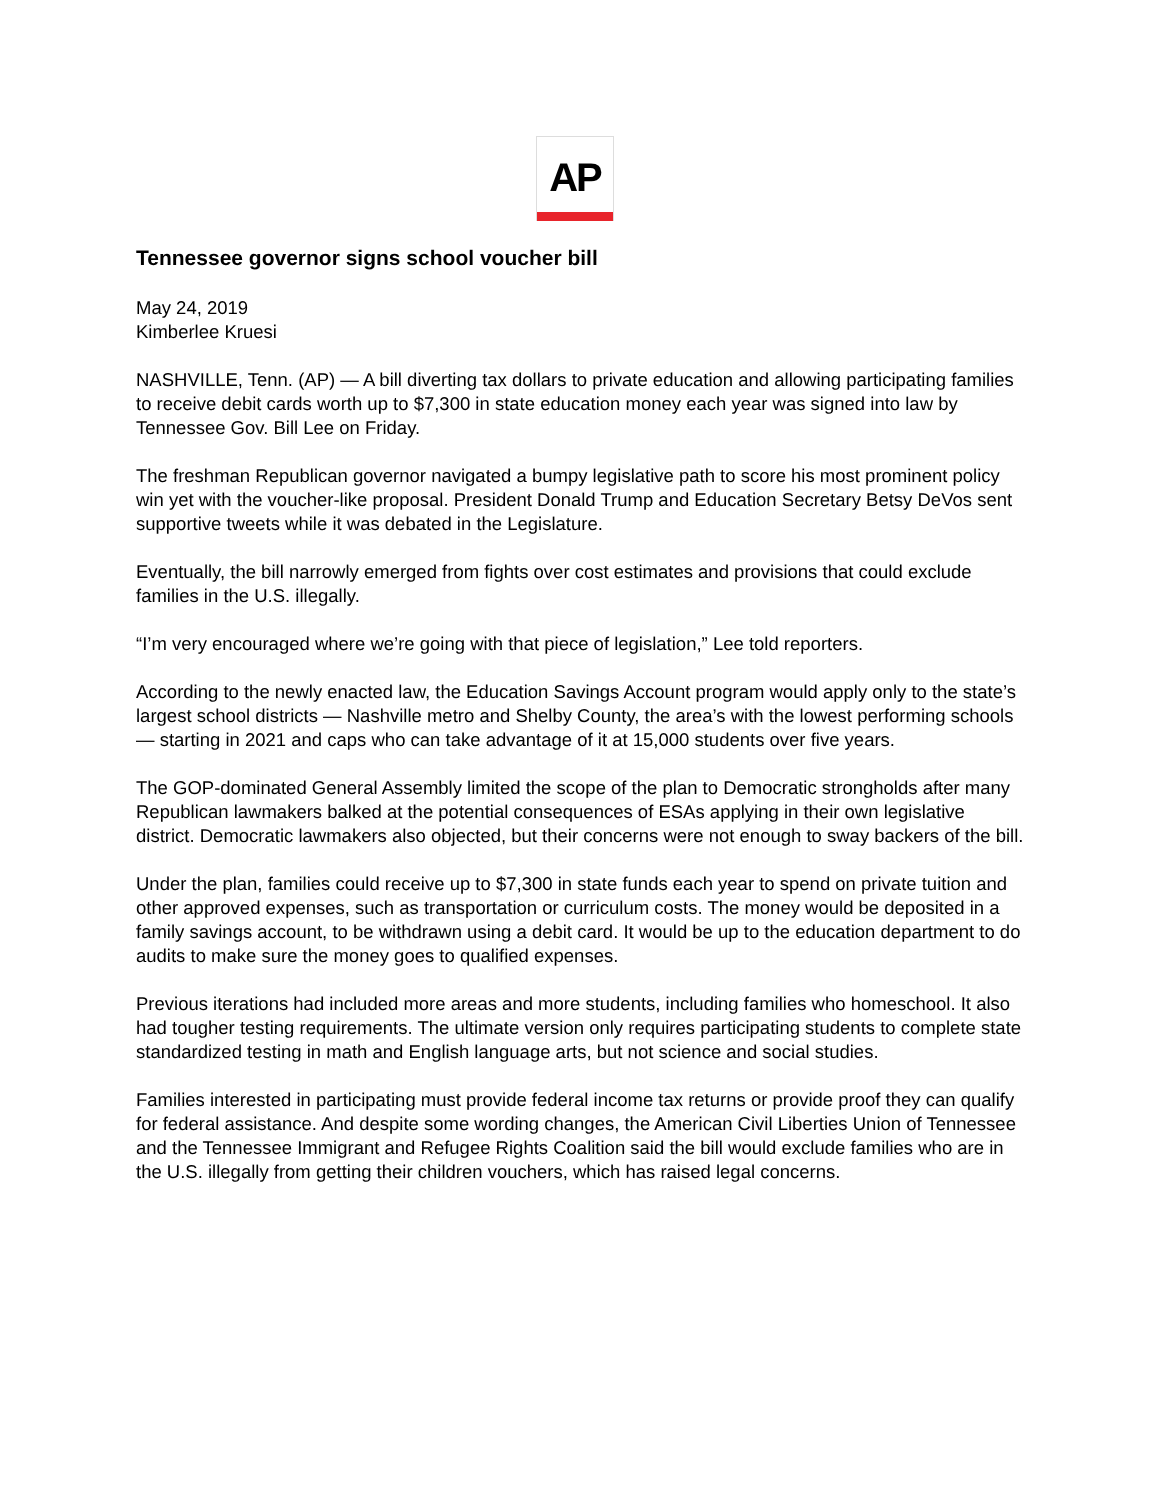AP
Tennessee governor signs school voucher bill
May 24, 2019
Kimberlee Kruesi
NASHVILLE, Tenn. (AP) — A bill diverting tax dollars to private education and allowing participating families to receive debit cards worth up to $7,300 in state education money each year was signed into law by Tennessee Gov. Bill Lee on Friday.
The freshman Republican governor navigated a bumpy legislative path to score his most prominent policy win yet with the voucher-like proposal. President Donald Trump and Education Secretary Betsy DeVos sent supportive tweets while it was debated in the Legislature.
Eventually, the bill narrowly emerged from fights over cost estimates and provisions that could exclude families in the U.S. illegally.
“I’m very encouraged where we’re going with that piece of legislation,” Lee told reporters.
According to the newly enacted law, the Education Savings Account program would apply only to the state’s largest school districts — Nashville metro and Shelby County, the area’s with the lowest performing schools — starting in 2021 and caps who can take advantage of it at 15,000 students over five years.
The GOP-dominated General Assembly limited the scope of the plan to Democratic strongholds after many Republican lawmakers balked at the potential consequences of ESAs applying in their own legislative district. Democratic lawmakers also objected, but their concerns were not enough to sway backers of the bill.
Under the plan, families could receive up to $7,300 in state funds each year to spend on private tuition and other approved expenses, such as transportation or curriculum costs. The money would be deposited in a family savings account, to be withdrawn using a debit card. It would be up to the education department to do audits to make sure the money goes to qualified expenses.
Previous iterations had included more areas and more students, including families who homeschool. It also had tougher testing requirements. The ultimate version only requires participating students to complete state standardized testing in math and English language arts, but not science and social studies.
Families interested in participating must provide federal income tax returns or provide proof they can qualify for federal assistance. And despite some wording changes, the American Civil Liberties Union of Tennessee and the Tennessee Immigrant and Refugee Rights Coalition said the bill would exclude families who are in the U.S. illegally from getting their children vouchers, which has raised legal concerns.